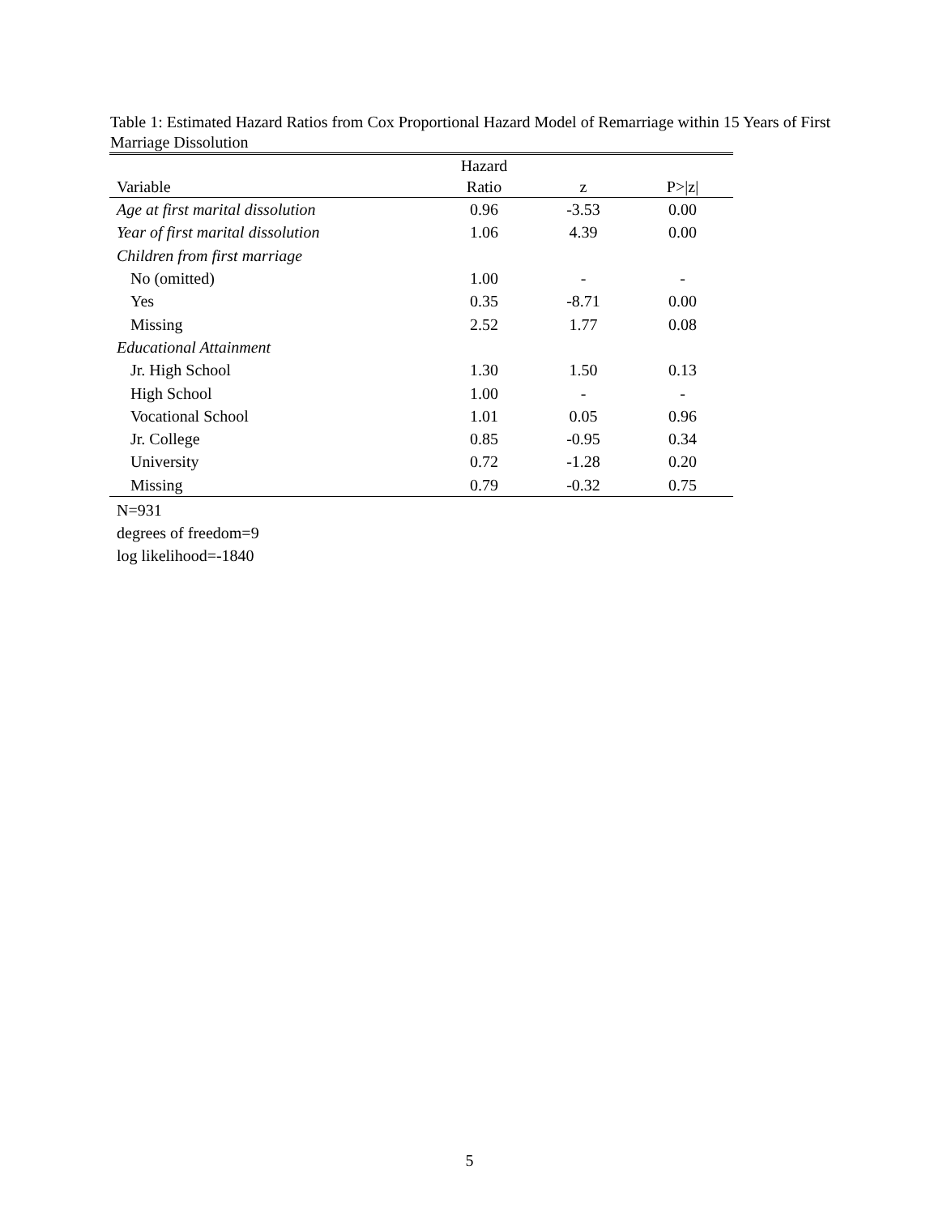Table 1: Estimated Hazard Ratios from Cox Proportional Hazard Model of Remarriage within 15 Years of First Marriage Dissolution
| Variable | Hazard Ratio | z | P>/z/ |
| --- | --- | --- | --- |
| Age at first marital dissolution | 0.96 | -3.53 | 0.00 |
| Year of first marital dissolution | 1.06 | 4.39 | 0.00 |
| Children from first marriage | | | |
| No (omitted) | 1.00 | - | - |
| Yes | 0.35 | -8.71 | 0.00 |
| Missing | 2.52 | 1.77 | 0.08 |
| Educational Attainment | | | |
| Jr. High School | 1.30 | 1.50 | 0.13 |
| High School | 1.00 | - | - |
| Vocational School | 1.01 | 0.05 | 0.96 |
| Jr. College | 0.85 | -0.95 | 0.34 |
| University | 0.72 | -1.28 | 0.20 |
| Missing | 0.79 | -0.32 | 0.75 |
N=931
degrees of freedom=9
log likelihood=-1840
5